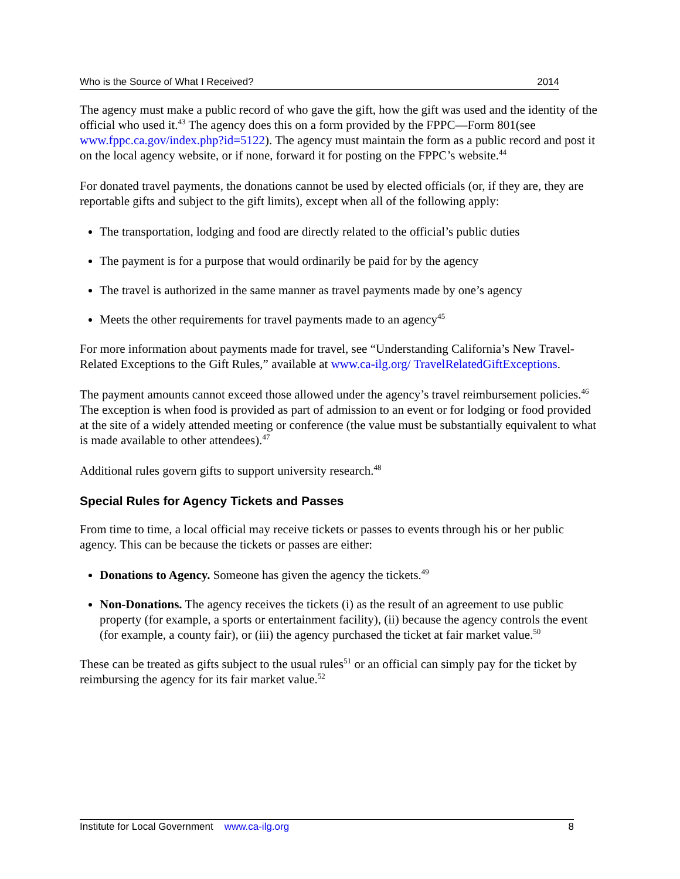Who is the Source of What I Received? 2014
The agency must make a public record of who gave the gift, how the gift was used and the identity of the official who used it.<sup>43</sup> The agency does this on a form provided by the FPPC—Form 801(see www.fppc.ca.gov/index.php?id=5122). The agency must maintain the form as a public record and post it on the local agency website, or if none, forward it for posting on the FPPC’s website.<sup>44</sup>
For donated travel payments, the donations cannot be used by elected officials (or, if they are, they are reportable gifts and subject to the gift limits), except when all of the following apply:
The transportation, lodging and food are directly related to the official’s public duties
The payment is for a purpose that would ordinarily be paid for by the agency
The travel is authorized in the same manner as travel payments made by one’s agency
Meets the other requirements for travel payments made to an agency<sup>45</sup>
For more information about payments made for travel, see “Understanding California’s New Travel-Related Exceptions to the Gift Rules,” available at www.ca-ilg.org/ TravelRelatedGiftExceptions.
The payment amounts cannot exceed those allowed under the agency’s travel reimbursement policies.<sup>46</sup> The exception is when food is provided as part of admission to an event or for lodging or food provided at the site of a widely attended meeting or conference (the value must be substantially equivalent to what is made available to other attendees).<sup>47</sup>
Additional rules govern gifts to support university research.<sup>48</sup>
Special Rules for Agency Tickets and Passes
From time to time, a local official may receive tickets or passes to events through his or her public agency. This can be because the tickets or passes are either:
Donations to Agency. Someone has given the agency the tickets.<sup>49</sup>
Non-Donations. The agency receives the tickets (i) as the result of an agreement to use public property (for example, a sports or entertainment facility), (ii) because the agency controls the event (for example, a county fair), or (iii) the agency purchased the ticket at fair market value.<sup>50</sup>
These can be treated as gifts subject to the usual rules<sup>51</sup> or an official can simply pay for the ticket by reimbursing the agency for its fair market value.<sup>52</sup>
Institute for Local Government www.ca-ilg.org 8